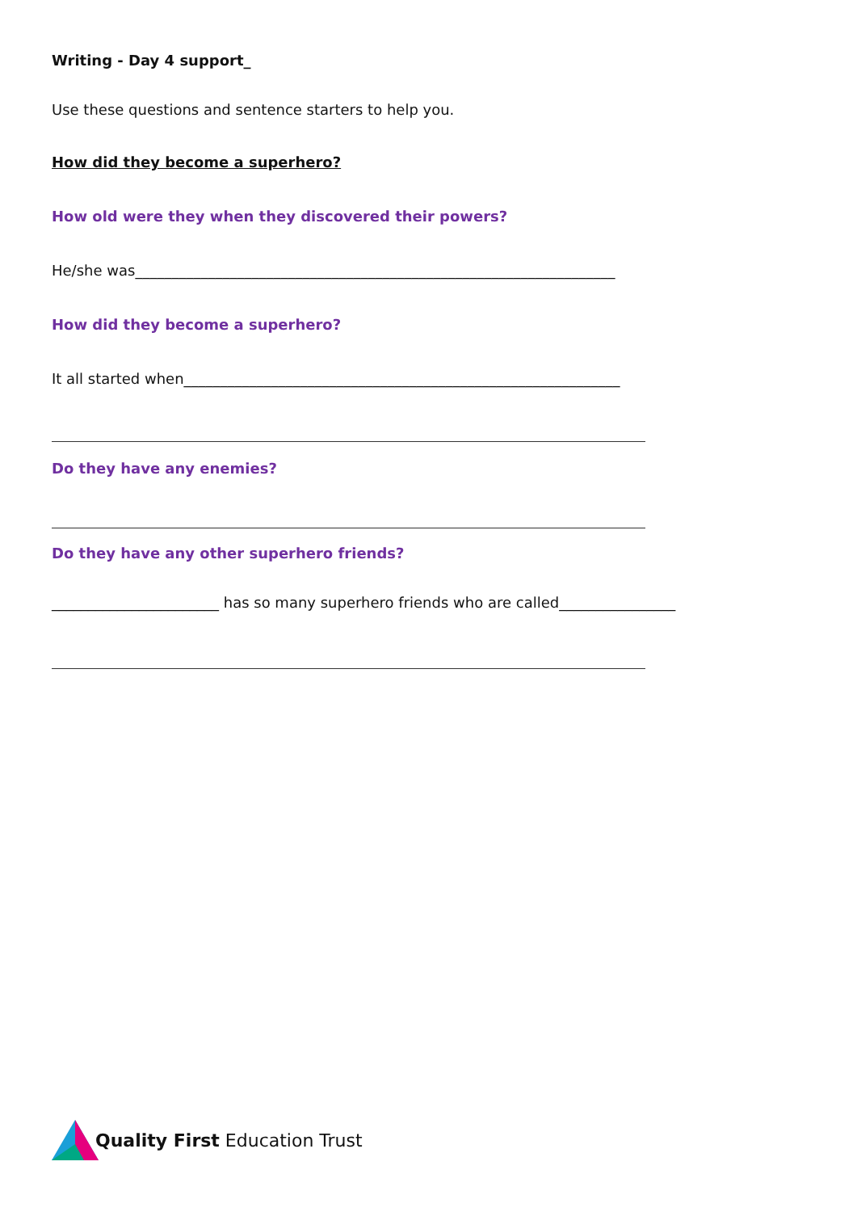Writing - Day 4 support_
Use these questions and sentence starters to help you.
How did they become a superhero?
How old were they when they discovered their powers?
He/she was__________________________________________________________________
How did they become a superhero?
It all started when____________________________________________________________
Do they have any enemies?
Do they have any other superhero friends?
_______________________ has so many superhero friends who are called________________
Quality First Education Trust